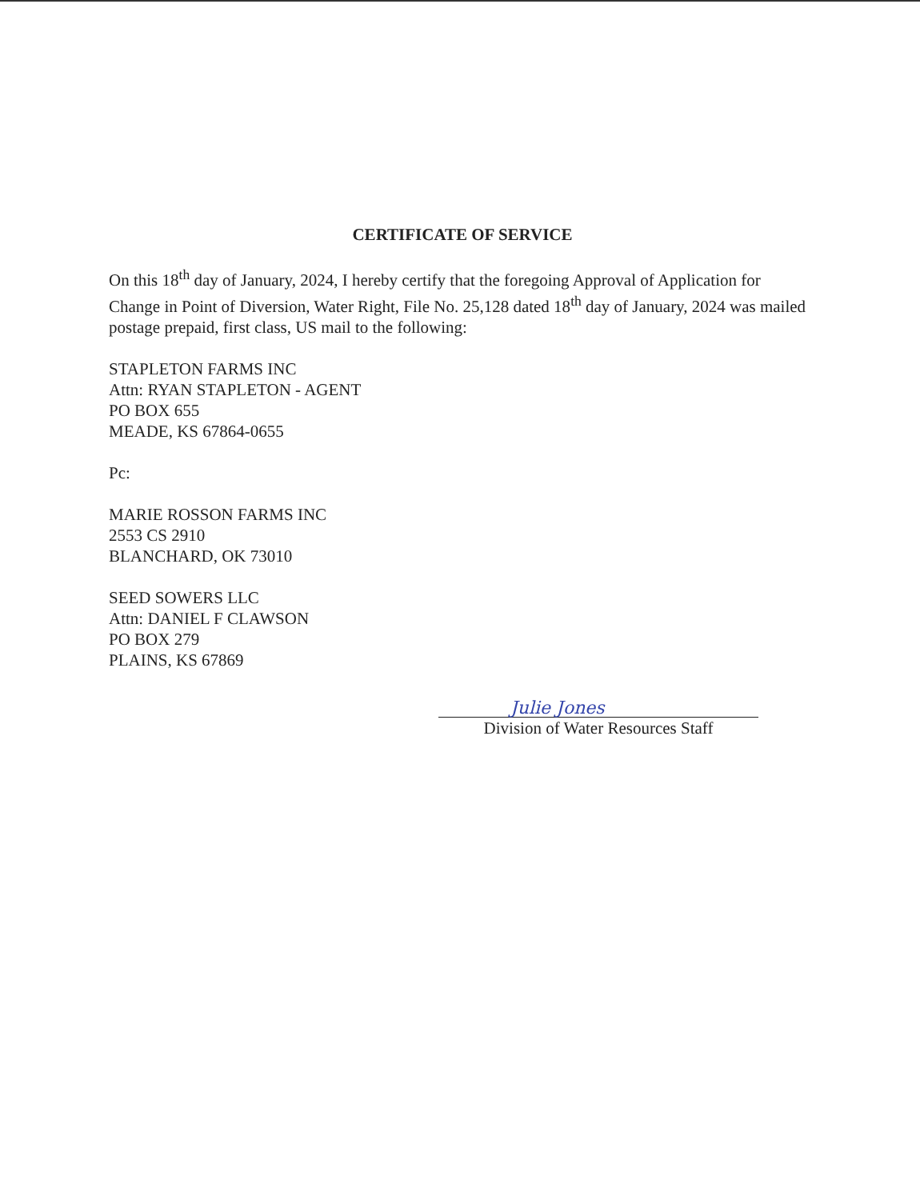CERTIFICATE OF SERVICE
On this 18<sup>th</sup> day of January, 2024, I hereby certify that the foregoing Approval of Application for Change in Point of Diversion, Water Right, File No. 25,128 dated 18<sup>th</sup> day of January, 2024 was mailed postage prepaid, first class, US mail to the following:
STAPLETON FARMS INC
Attn: RYAN STAPLETON - AGENT
PO BOX 655
MEADE, KS 67864-0655
Pc:
MARIE ROSSON FARMS INC
2553 CS 2910
BLANCHARD, OK 73010
SEED SOWERS LLC
Attn: DANIEL F CLAWSON
PO BOX 279
PLAINS, KS 67869
Julie Jones
Division of Water Resources Staff